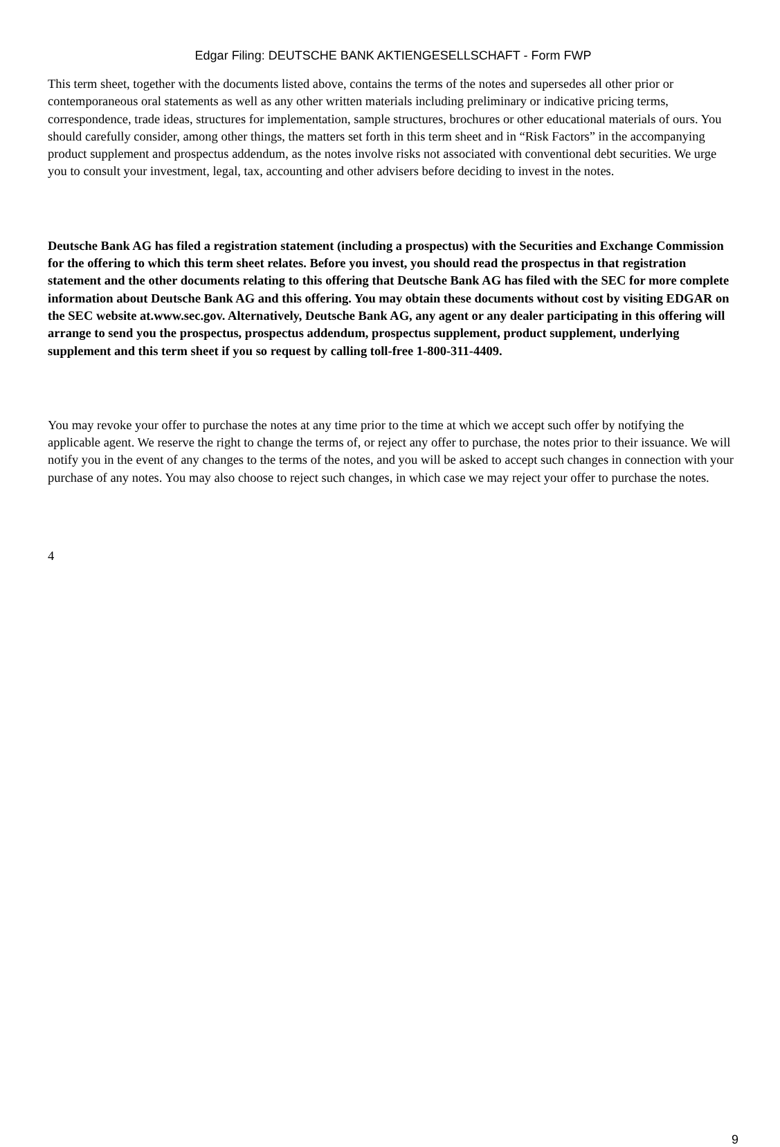Edgar Filing: DEUTSCHE BANK AKTIENGESELLSCHAFT - Form FWP
This term sheet, together with the documents listed above, contains the terms of the notes and supersedes all other prior or contemporaneous oral statements as well as any other written materials including preliminary or indicative pricing terms, correspondence, trade ideas, structures for implementation, sample structures, brochures or other educational materials of ours. You should carefully consider, among other things, the matters set forth in this term sheet and in “Risk Factors” in the accompanying product supplement and prospectus addendum, as the notes involve risks not associated with conventional debt securities. We urge you to consult your investment, legal, tax, accounting and other advisers before deciding to invest in the notes.
Deutsche Bank AG has filed a registration statement (including a prospectus) with the Securities and Exchange Commission for the offering to which this term sheet relates. Before you invest, you should read the prospectus in that registration statement and the other documents relating to this offering that Deutsche Bank AG has filed with the SEC for more complete information about Deutsche Bank AG and this offering. You may obtain these documents without cost by visiting EDGAR on the SEC website at.www.sec.gov. Alternatively, Deutsche Bank AG, any agent or any dealer participating in this offering will arrange to send you the prospectus, prospectus addendum, prospectus supplement, product supplement, underlying supplement and this term sheet if you so request by calling toll-free 1-800-311-4409.
You may revoke your offer to purchase the notes at any time prior to the time at which we accept such offer by notifying the applicable agent. We reserve the right to change the terms of, or reject any offer to purchase, the notes prior to their issuance. We will notify you in the event of any changes to the terms of the notes, and you will be asked to accept such changes in connection with your purchase of any notes. You may also choose to reject such changes, in which case we may reject your offer to purchase the notes.
4
9